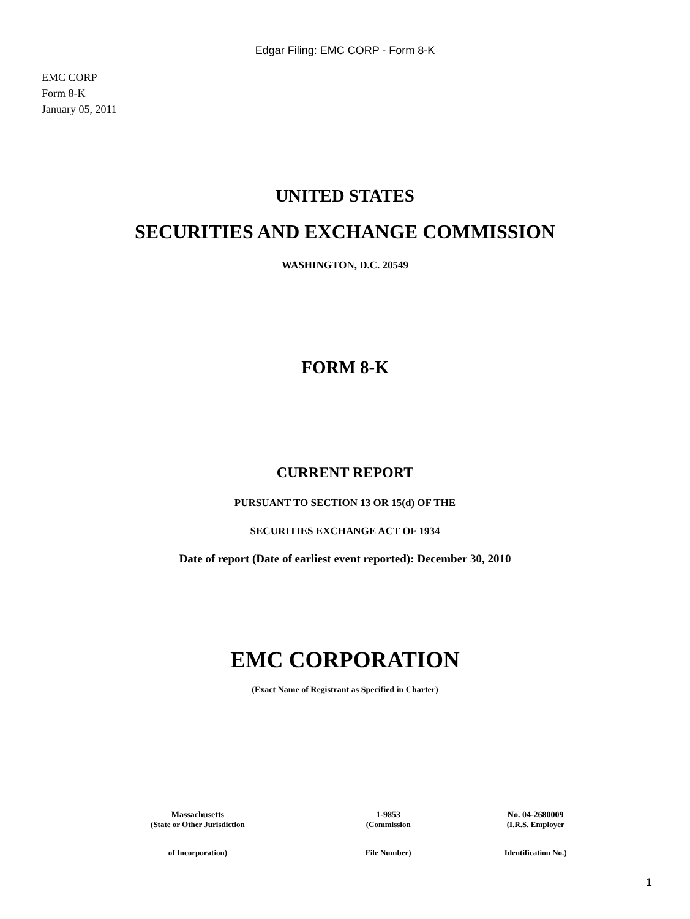Edgar Filing: EMC CORP - Form 8-K
EMC CORP
Form 8-K
January 05, 2011
UNITED STATES
SECURITIES AND EXCHANGE COMMISSION
WASHINGTON, D.C. 20549
FORM 8-K
CURRENT REPORT
PURSUANT TO SECTION 13 OR 15(d) OF THE
SECURITIES EXCHANGE ACT OF 1934
Date of report (Date of earliest event reported): December 30, 2010
EMC CORPORATION
(Exact Name of Registrant as Specified in Charter)
| Massachusetts | 1-9853 | No. 04-2680009 |
| (State or Other Jurisdiction | (Commission | (I.R.S. Employer |
| of Incorporation) | File Number) | Identification No.) |
1